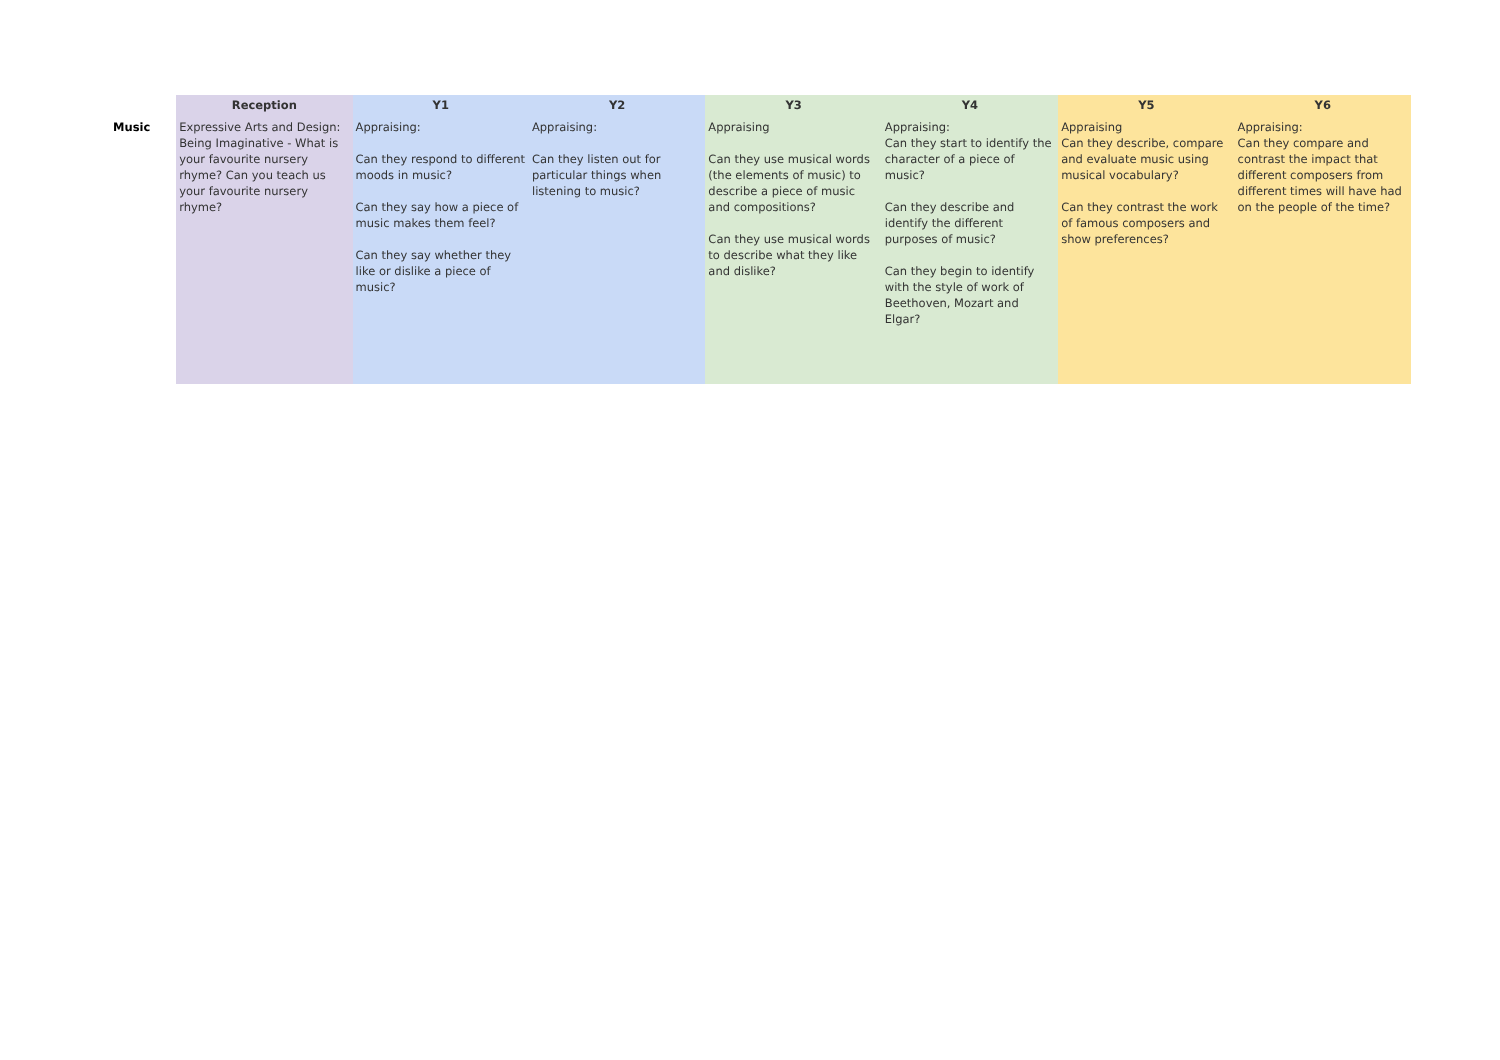| | Reception | Y1 | Y2 | Y3 | Y4 | Y5 | Y6 |
| --- | --- | --- | --- | --- | --- | --- | --- |
| Music | Expressive Arts and Design: Being Imaginative - What is your favourite nursery rhyme? Can you teach us your favourite nursery rhyme? | Appraising: Can they respond to different moods in music? Can they say how a piece of music makes them feel? Can they say whether they like or dislike a piece of music? | Appraising: Can they listen out for particular things when listening to music? | Appraising Can they use musical words (the elements of music) to describe a piece of music and compositions? Can they use musical words to describe what they like and dislike? | Appraising: Can they start to identify the character of a piece of music? Can they describe and identify the different purposes of music? Can they begin to identify with the style of work of Beethoven, Mozart and Elgar? | Appraising Can they describe, compare and evaluate music using musical vocabulary? Can they contrast the work of famous composers and show preferences? | Appraising: Can they compare and contrast the impact that different composers from different times will have had on the people of the time? |